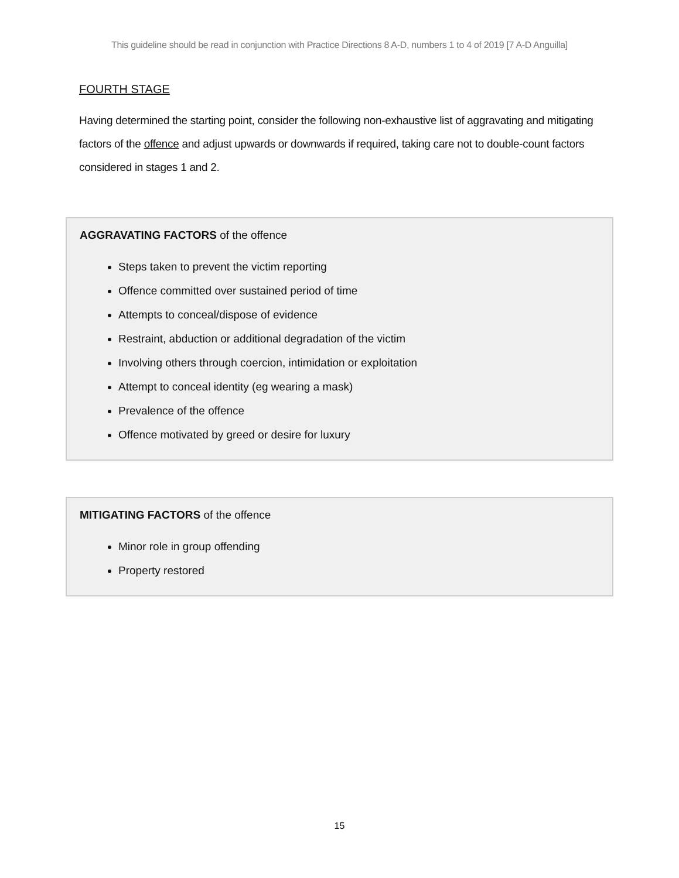This guideline should be read in conjunction with Practice Directions 8 A-D, numbers 1 to 4 of 2019 [7 A-D Anguilla]
FOURTH STAGE
Having determined the starting point, consider the following non-exhaustive list of aggravating and mitigating factors of the offence and adjust upwards or downwards if required, taking care not to double-count factors considered in stages 1 and 2.
AGGRAVATING FACTORS of the offence
Steps taken to prevent the victim reporting
Offence committed over sustained period of time
Attempts to conceal/dispose of evidence
Restraint, abduction or additional degradation of the victim
Involving others through coercion, intimidation or exploitation
Attempt to conceal identity (eg wearing a mask)
Prevalence of the offence
Offence motivated by greed or desire for luxury
MITIGATING FACTORS of the offence
Minor role in group offending
Property restored
15